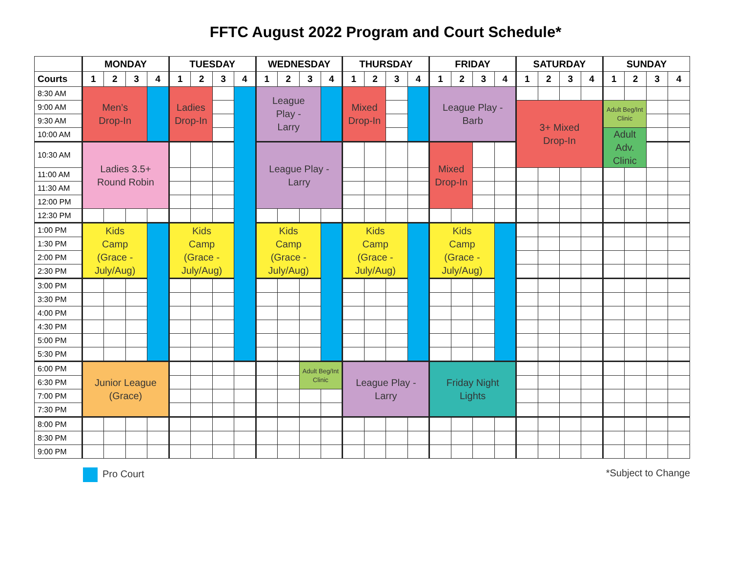FFTC August 2022 Program and Court Schedule*
| | MONDAY | | | | TUESDAY | | | | WEDNESDAY | | | | THURSDAY | | | | FRIDAY | | | | SATURDAY | | | | SUNDAY | | | |
| --- | --- | --- | --- | --- | --- | --- | --- | --- | --- | --- | --- | --- | --- | --- | --- | --- | --- | --- | --- | --- | --- | --- | --- | --- | --- | --- | --- | --- |
| Courts | 1 | 2 | 3 | 4 | 1 | 2 | 3 | 4 | 1 | 2 | 3 | 4 | 1 | 2 | 3 | 4 | 1 | 2 | 3 | 4 | 1 | 2 | 3 | 4 | 1 | 2 | 3 | 4 |
| 8:30 AM | Men’s Drop-In | | | | Ladies Drop-In | | | | League Play - Larry | | | | Mixed Drop-In | | | | League Play - Barb | | | | | | | | | | | |
| 9:00 AM | | | | | | | | | | | | | | | | | | | | | 3+ Mixed Drop-In | | | | Adult Beg/Int Clinic | | | |
| 9:30 AM | | | | | | | | | | | | | | | | | | | | | | | | | | | | |
| 10:00 AM | | | | | | | | | | | | | | | | | | | | | | | | | Adult Adv. Clinic | | | |
| 10:30 AM | Ladies 3.5+ Round Robin | | | | | | | | League Play - Larry | | | | | | | | Mixed Drop-In | | | | | | | | | | | |
| 11:00 AM | | | | | | | | | | | | | | | | | | | | | | | | | | | | |
| 11:30 AM | | | | | | | | | | | | | | | | | | | | | | | | | | | | |
| 12:00 PM | | | | | | | | | | | | | | | | | | | | | | | | | | | | |
| 12:30 PM | | | | | | | | | | | | | | | | | | | | | | | | | | | | |
| 1:00 PM | Kids Camp (Grace - July/Aug) | | | | Kids Camp (Grace - July/Aug) | | | | Kids Camp (Grace - July/Aug) | | | | Kids Camp (Grace - July/Aug) | | | | Kids Camp (Grace - July/Aug) | | | | | | | | | | | |
| 1:30 PM | | | | | | | | | | | | | | | | | | | | | | | | | | | | |
| 2:00 PM | | | | | | | | | | | | | | | | | | | | | | | | | | | | |
| 2:30 PM | | | | | | | | | | | | | | | | | | | | | | | | | | | | |
| 3:00 PM | | | | | | | | | | | | | | | | | | | | | | | | | | | | |
| 3:30 PM | | | | | | | | | | | | | | | | | | | | | | | | | | | | |
| 4:00 PM | | | | | | | | | | | | | | | | | | | | | | | | | | | | |
| 4:30 PM | | | | | | | | | | | | | | | | | | | | | | | | | | | | |
| 5:00 PM | | | | | | | | | | | | | | | | | | | | | | | | | | | | |
| 5:30 PM | | | | | | | | | | | | | | | | | | | | | | | | | | | | |
| 6:00 PM | Junior League (Grace) | | | | | | | | | | Adult Beg/Int Clinic | | League Play - Larry | | | | Friday Night Lights | | | | | | | | | | | |
| 6:30 PM | | | | | | | | | | | | | | | | | | | | | | | | | | | | |
| 7:00 PM | | | | | | | | | | | | | | | | | | | | | | | | | | | | |
| 7:30 PM | | | | | | | | | | | | | | | | | | | | | | | | | | | | |
| 8:00 PM | | | | | | | | | | | | | | | | | | | | | | | | | | | | |
| 8:30 PM | | | | | | | | | | | | | | | | | | | | | | | | | | | | |
| 9:00 PM | | | | | | | | | | | | | | | | | | | | | | | | | | | | |
Pro Court *Subject to Change